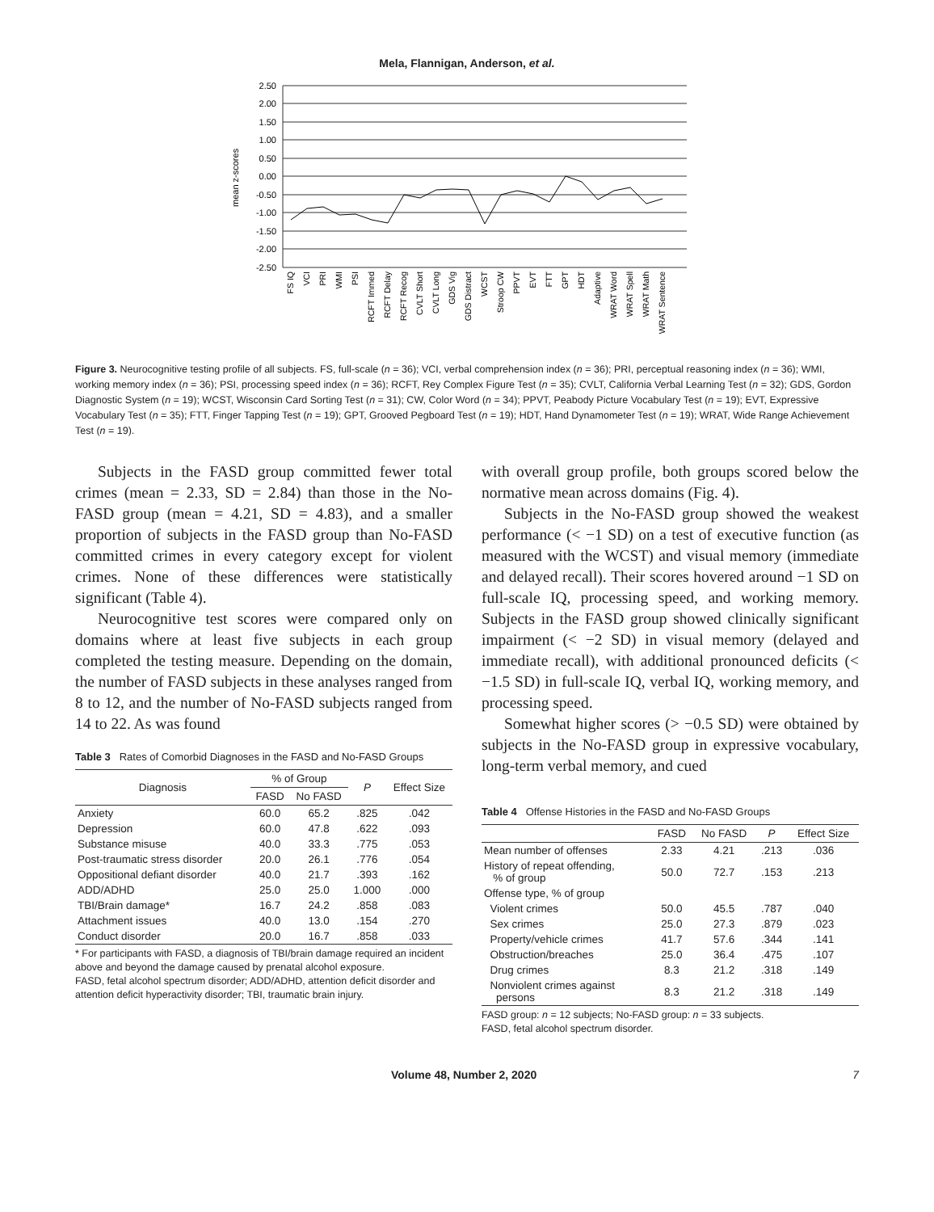Mela, Flannigan, Anderson, et al.
2.50
2.00
1.50
1.00
0.50
0.00
-0.50
-1.00
-1.50
-2.00
-2.50
mean z-scores
FS IQ
VCI
PRI
WMI
PSI
RCFT Immed
RCFT Delay
RCFT Recog
CVLT Short
CVLT Long
GDS Vig
GDS Distract
WCST
Stroop CW
PPVT
EVT
FTT
GPT
HDT
Adaptive
WRAT Word
WRAT Spell
WRAT Math
WRAT Sentence
Figure 3. Neurocognitive testing profile of all subjects. FS, full-scale (n = 36); VCI, verbal comprehension index (n = 36); PRI, perceptual reasoning index (n = 36); WMI, working memory index (n = 36); PSI, processing speed index (n = 36); RCFT, Rey Complex Figure Test (n = 35); CVLT, California Verbal Learning Test (n = 32); GDS, Gordon Diagnostic System (n = 19); WCST, Wisconsin Card Sorting Test (n = 31); CW, Color Word (n = 34); PPVT, Peabody Picture Vocabulary Test (n = 19); EVT, Expressive Vocabulary Test (n = 35); FTT, Finger Tapping Test (n = 19); GPT, Grooved Pegboard Test (n = 19); HDT, Hand Dynamometer Test (n = 19); WRAT, Wide Range Achievement Test (n = 19).
Subjects in the FASD group committed fewer total crimes (mean = 2.33, SD = 2.84) than those in the No-FASD group (mean = 4.21, SD = 4.83), and a smaller proportion of subjects in the FASD group than No-FASD committed crimes in every category except for violent crimes. None of these differences were statistically significant (Table 4).
Neurocognitive test scores were compared only on domains where at least five subjects in each group completed the testing measure. Depending on the domain, the number of FASD subjects in these analyses ranged from 8 to 12, and the number of No-FASD subjects ranged from 14 to 22. As was found
Table 3 Rates of Comorbid Diagnoses in the FASD and No-FASD Groups
| Diagnosis | % of Group | | P | Effect Size |
| --- | --- | --- | --- | --- |
| | FASD | No FASD | | |
| Anxiety | 60.0 | 65.2 | .825 | .042 |
| Depression | 60.0 | 47.8 | .622 | .093 |
| Substance misuse | 40.0 | 33.3 | .775 | .053 |
| Post-traumatic stress disorder | 20.0 | 26.1 | .776 | .054 |
| Oppositional defiant disorder | 40.0 | 21.7 | .393 | .162 |
| ADD/ADHD | 25.0 | 25.0 | 1.000 | .000 |
| TBI/Brain damage* | 16.7 | 24.2 | .858 | .083 |
| Attachment issues | 40.0 | 13.0 | .154 | .270 |
| Conduct disorder | 20.0 | 16.7 | .858 | .033 |
* For participants with FASD, a diagnosis of TBI/brain damage required an incident above and beyond the damage caused by prenatal alcohol exposure.
FASD, fetal alcohol spectrum disorder; ADD/ADHD, attention deficit disorder and attention deficit hyperactivity disorder; TBI, traumatic brain injury.
with overall group profile, both groups scored below the normative mean across domains (Fig. 4).
Subjects in the No-FASD group showed the weakest performance (< −1 SD) on a test of executive function (as measured with the WCST) and visual memory (immediate and delayed recall). Their scores hovered around −1 SD on full-scale IQ, processing speed, and working memory. Subjects in the FASD group showed clinically significant impairment (< −2 SD) in visual memory (delayed and immediate recall), with additional pronounced deficits (< −1.5 SD) in full-scale IQ, verbal IQ, working memory, and processing speed.
Somewhat higher scores (> −0.5 SD) were obtained by subjects in the No-FASD group in expressive vocabulary, long-term verbal memory, and cued
Table 4 Offense Histories in the FASD and No-FASD Groups
| | FASD | No FASD | P | Effect Size |
| --- | --- | --- | --- | --- |
| Mean number of offenses | 2.33 | 4.21 | .213 | .036 |
| History of repeat offending, % of group | 50.0 | 72.7 | .153 | .213 |
| Offense type, % of group | | | | |
| Violent crimes | 50.0 | 45.5 | .787 | .040 |
| Sex crimes | 25.0 | 27.3 | .879 | .023 |
| Property/vehicle crimes | 41.7 | 57.6 | .344 | .141 |
| Obstruction/breaches | 25.0 | 36.4 | .475 | .107 |
| Drug crimes | 8.3 | 21.2 | .318 | .149 |
| Nonviolent crimes against persons | 8.3 | 21.2 | .318 | .149 |
FASD group: n = 12 subjects; No-FASD group: n = 33 subjects.
FASD, fetal alcohol spectrum disorder.
Volume 48, Number 2, 2020 7